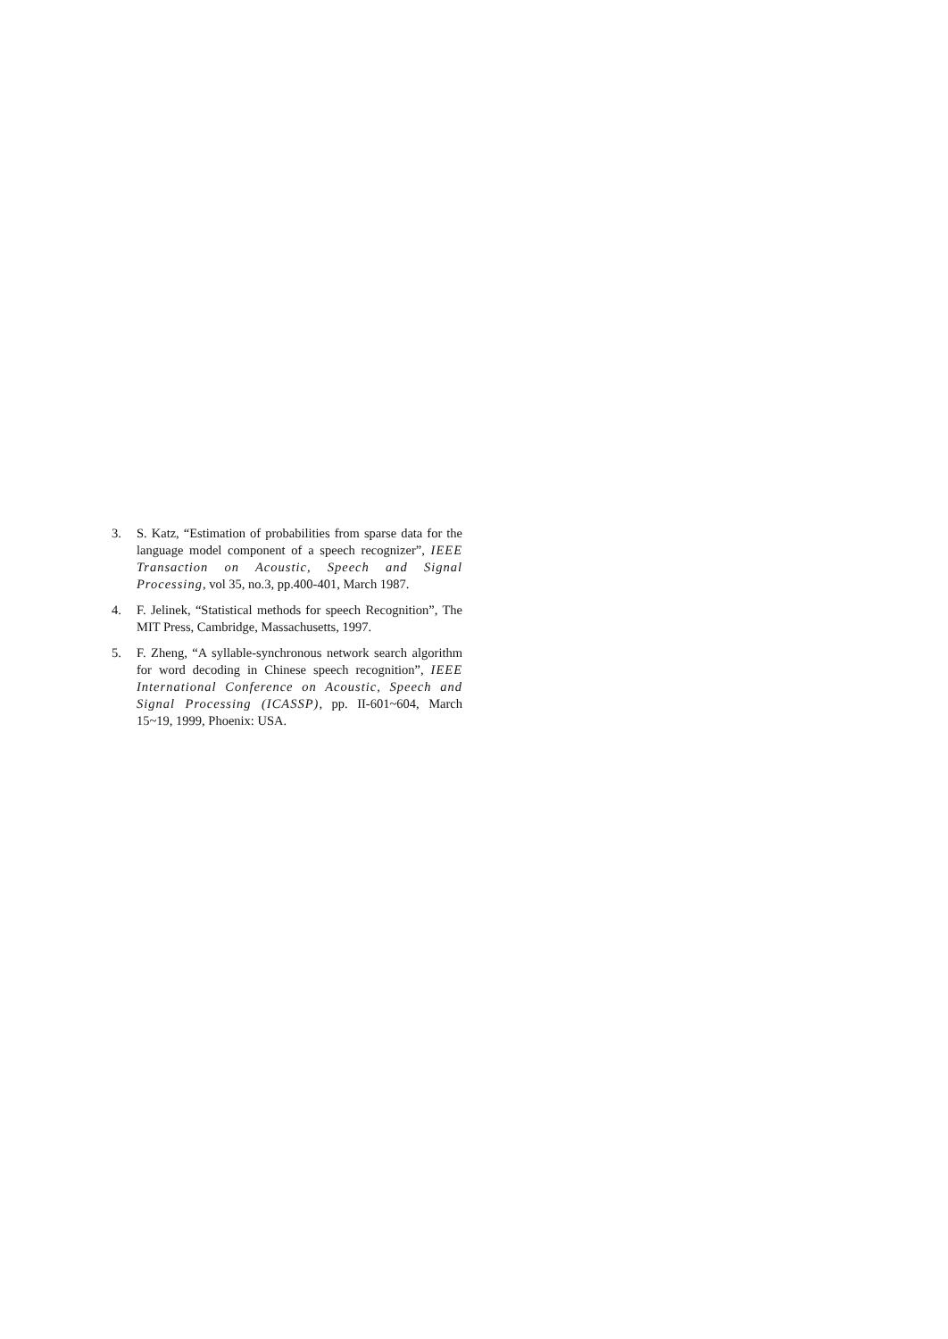3. S. Katz, “Estimation of probabilities from sparse data for the language model component of a speech recognizer”, IEEE Transaction on Acoustic, Speech and Signal Processing, vol 35, no.3, pp.400-401, March 1987.
4. F. Jelinek, “Statistical methods for speech Recognition”, The MIT Press, Cambridge, Massachusetts, 1997.
5. F. Zheng, “A syllable-synchronous network search algorithm for word decoding in Chinese speech recognition”, IEEE International Conference on Acoustic, Speech and Signal Processing (ICASSP), pp. II-601~604, March 15~19, 1999, Phoenix: USA.